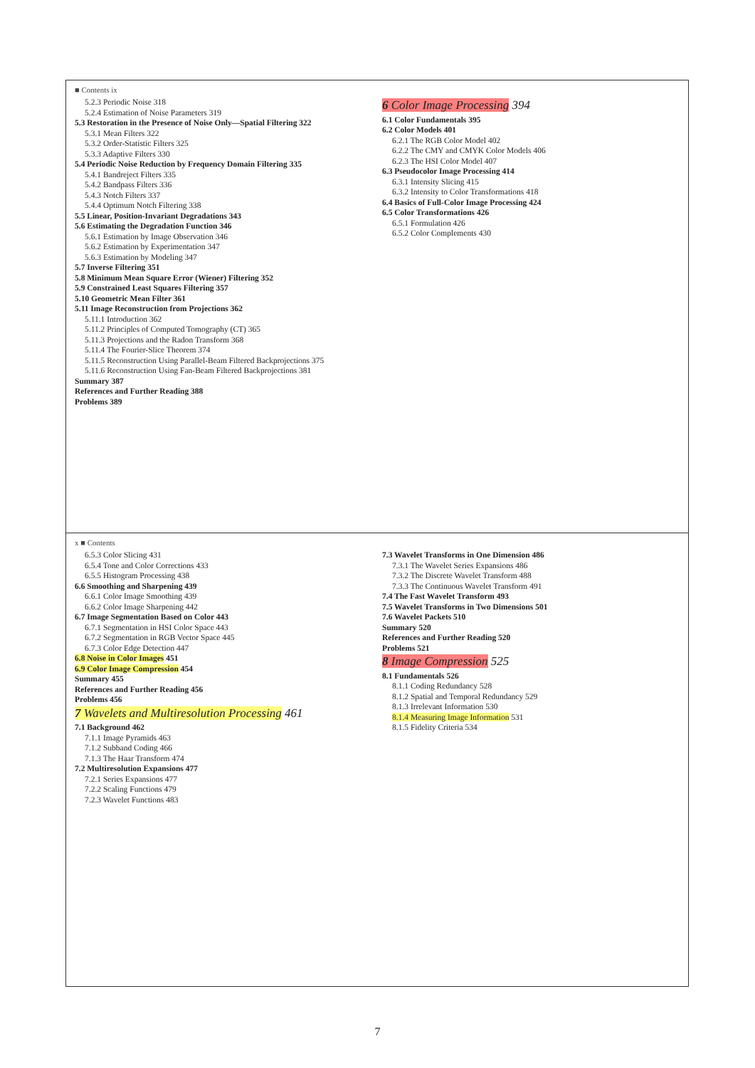■ Contents ix
5.2.3 Periodic Noise 318
5.2.4 Estimation of Noise Parameters 319
5.3 Restoration in the Presence of Noise Only—Spatial Filtering 322
5.3.1 Mean Filters 322
5.3.2 Order-Statistic Filters 325
5.3.3 Adaptive Filters 330
5.4 Periodic Noise Reduction by Frequency Domain Filtering 335
5.4.1 Bandreject Filters 335
5.4.2 Bandpass Filters 336
5.4.3 Notch Filters 337
5.4.4 Optimum Notch Filtering 338
5.5 Linear, Position-Invariant Degradations 343
5.6 Estimating the Degradation Function 346
5.6.1 Estimation by Image Observation 346
5.6.2 Estimation by Experimentation 347
5.6.3 Estimation by Modeling 347
5.7 Inverse Filtering 351
5.8 Minimum Mean Square Error (Wiener) Filtering 352
5.9 Constrained Least Squares Filtering 357
5.10 Geometric Mean Filter 361
5.11 Image Reconstruction from Projections 362
5.11.1 Introduction 362
5.11.2 Principles of Computed Tomography (CT) 365
5.11.3 Projections and the Radon Transform 368
5.11.4 The Fourier-Slice Theorem 374
5.11.5 Reconstruction Using Parallel-Beam Filtered Backprojections 375
5.11.6 Reconstruction Using Fan-Beam Filtered Backprojections 381
Summary 387
References and Further Reading 388
Problems 389
6 Color Image Processing 394
6.1 Color Fundamentals 395
6.2 Color Models 401
6.2.1 The RGB Color Model 402
6.2.2 The CMY and CMYK Color Models 406
6.2.3 The HSI Color Model 407
6.3 Pseudocolor Image Processing 414
6.3.1 Intensity Slicing 415
6.3.2 Intensity to Color Transformations 418
6.4 Basics of Full-Color Image Processing 424
6.5 Color Transformations 426
6.5.1 Formulation 426
6.5.2 Color Complements 430
x ■ Contents
6.5.3 Color Slicing 431
6.5.4 Tone and Color Corrections 433
6.5.5 Histogram Processing 438
6.6 Smoothing and Sharpening 439
6.6.1 Color Image Smoothing 439
6.6.2 Color Image Sharpening 442
6.7 Image Segmentation Based on Color 443
6.7.1 Segmentation in HSI Color Space 443
6.7.2 Segmentation in RGB Vector Space 445
6.7.3 Color Edge Detection 447
6.8 Noise in Color Images 451
6.9 Color Image Compression 454
Summary 455
References and Further Reading 456
Problems 456
7 Wavelets and Multiresolution Processing 461
7.1 Background 462
7.1.1 Image Pyramids 463
7.1.2 Subband Coding 466
7.1.3 The Haar Transform 474
7.2 Multiresolution Expansions 477
7.2.1 Series Expansions 477
7.2.2 Scaling Functions 479
7.2.3 Wavelet Functions 483
7.3 Wavelet Transforms in One Dimension 486
7.3.1 The Wavelet Series Expansions 486
7.3.2 The Discrete Wavelet Transform 488
7.3.3 The Continuous Wavelet Transform 491
7.4 The Fast Wavelet Transform 493
7.5 Wavelet Transforms in Two Dimensions 501
7.6 Wavelet Packets 510
Summary 520
References and Further Reading 520
Problems 521
8 Image Compression 525
8.1 Fundamentals 526
8.1.1 Coding Redundancy 528
8.1.2 Spatial and Temporal Redundancy 529
8.1.3 Irrelevant Information 530
8.1.4 Measuring Image Information 531
8.1.5 Fidelity Criteria 534
7